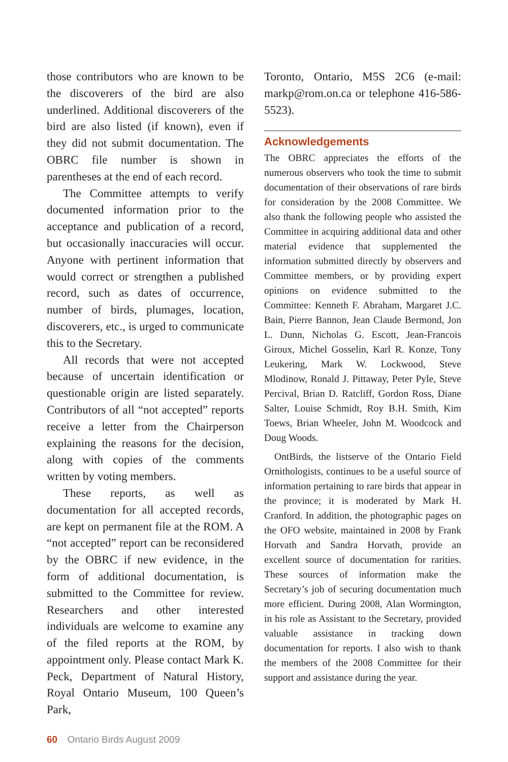those contributors who are known to be the discoverers of the bird are also underlined. Additional discoverers of the bird are also listed (if known), even if they did not submit documentation. The OBRC file number is shown in parentheses at the end of each record.
The Committee attempts to verify documented information prior to the acceptance and publication of a record, but occasionally inaccuracies will occur. Anyone with pertinent information that would correct or strengthen a published record, such as dates of occurrence, number of birds, plumages, location, discoverers, etc., is urged to communicate this to the Secretary.
All records that were not accepted because of uncertain identification or questionable origin are listed separately. Contributors of all “not accepted” reports receive a letter from the Chairperson explaining the reasons for the decision, along with copies of the comments written by voting members.
These reports, as well as documentation for all accepted records, are kept on permanent file at the ROM. A “not accepted” report can be reconsidered by the OBRC if new evidence, in the form of additional documentation, is submitted to the Committee for review. Researchers and other interested individuals are welcome to examine any of the filed reports at the ROM, by appointment only. Please contact Mark K. Peck, Department of Natural History, Royal Ontario Museum, 100 Queen’s Park,
Toronto, Ontario, M5S 2C6 (e-mail: markp@rom.on.ca or telephone 416-586-5523).
Acknowledgements
The OBRC appreciates the efforts of the numerous observers who took the time to submit documentation of their observations of rare birds for consideration by the 2008 Committee. We also thank the following people who assisted the Committee in acquiring additional data and other material evidence that supplemented the information submitted directly by observers and Committee members, or by providing expert opinions on evidence submitted to the Committee: Kenneth F. Abraham, Margaret J.C. Bain, Pierre Bannon, Jean Claude Bermond, Jon L. Dunn, Nicholas G. Escott, Jean-Francois Giroux, Michel Gosselin, Karl R. Konze, Tony Leukering, Mark W. Lockwood, Steve Mlodinow, Ronald J. Pittaway, Peter Pyle, Steve Percival, Brian D. Ratcliff, Gordon Ross, Diane Salter, Louise Schmidt, Roy B.H. Smith, Kim Toews, Brian Wheeler, John M. Woodcock and Doug Woods.
OntBirds, the listserve of the Ontario Field Ornithologists, continues to be a useful source of information pertaining to rare birds that appear in the province; it is moderated by Mark H. Cranford. In addition, the photographic pages on the OFO website, maintained in 2008 by Frank Horvath and Sandra Horvath, provide an excellent source of documentation for rarities. These sources of information make the Secretary’s job of securing documentation much more efficient. During 2008, Alan Wormington, in his role as Assistant to the Secretary, provided valuable assistance in tracking down documentation for reports. I also wish to thank the members of the 2008 Committee for their support and assistance during the year.
60 Ontario Birds August 2009